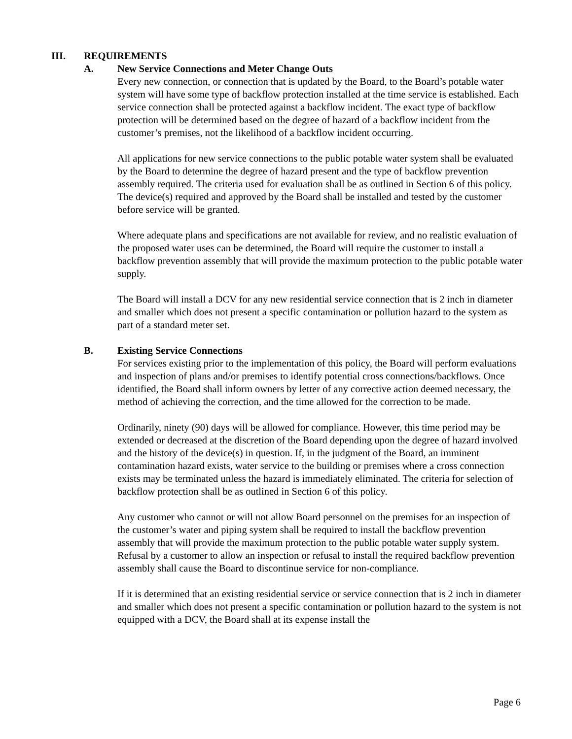III. REQUIREMENTS
A. New Service Connections and Meter Change Outs
Every new connection, or connection that is updated by the Board, to the Board’s potable water system will have some type of backflow protection installed at the time service is established. Each service connection shall be protected against a backflow incident. The exact type of backflow protection will be determined based on the degree of hazard of a backflow incident from the customer’s premises, not the likelihood of a backflow incident occurring.
All applications for new service connections to the public potable water system shall be evaluated by the Board to determine the degree of hazard present and the type of backflow prevention assembly required. The criteria used for evaluation shall be as outlined in Section 6 of this policy. The device(s) required and approved by the Board shall be installed and tested by the customer before service will be granted.
Where adequate plans and specifications are not available for review, and no realistic evaluation of the proposed water uses can be determined, the Board will require the customer to install a backflow prevention assembly that will provide the maximum protection to the public potable water supply.
The Board will install a DCV for any new residential service connection that is 2 inch in diameter and smaller which does not present a specific contamination or pollution hazard to the system as part of a standard meter set.
B. Existing Service Connections
For services existing prior to the implementation of this policy, the Board will perform evaluations and inspection of plans and/or premises to identify potential cross connections/backflows. Once identified, the Board shall inform owners by letter of any corrective action deemed necessary, the method of achieving the correction, and the time allowed for the correction to be made.
Ordinarily, ninety (90) days will be allowed for compliance. However, this time period may be extended or decreased at the discretion of the Board depending upon the degree of hazard involved and the history of the device(s) in question. If, in the judgment of the Board, an imminent contamination hazard exists, water service to the building or premises where a cross connection exists may be terminated unless the hazard is immediately eliminated. The criteria for selection of backflow protection shall be as outlined in Section 6 of this policy.
Any customer who cannot or will not allow Board personnel on the premises for an inspection of the customer’s water and piping system shall be required to install the backflow prevention assembly that will provide the maximum protection to the public potable water supply system. Refusal by a customer to allow an inspection or refusal to install the required backflow prevention assembly shall cause the Board to discontinue service for non-compliance.
If it is determined that an existing residential service or service connection that is 2 inch in diameter and smaller which does not present a specific contamination or pollution hazard to the system is not equipped with a DCV, the Board shall at its expense install the
Page 6